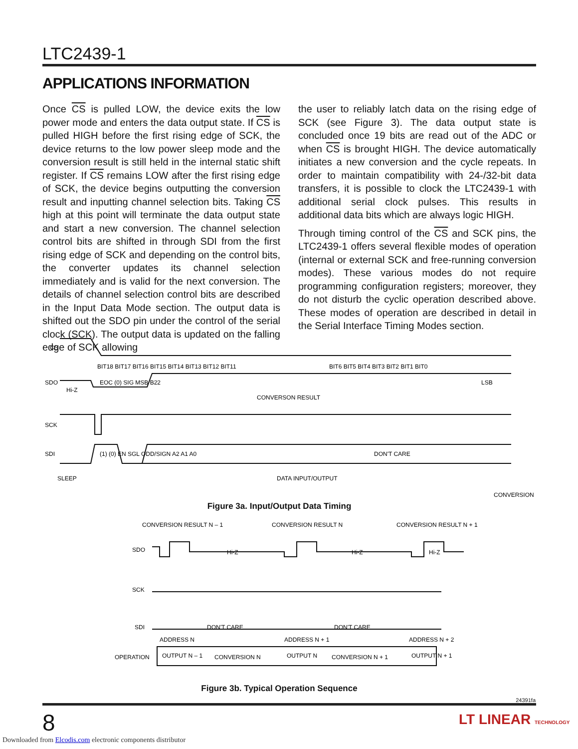LTC2439-1
APPLICATIONS INFORMATION
Once CS is pulled LOW, the device exits the low power mode and enters the data output state. If CS is pulled HIGH before the first rising edge of SCK, the device returns to the low power sleep mode and the conversion result is still held in the internal static shift register. If CS remains LOW after the first rising edge of SCK, the device begins outputting the conversion result and inputting channel selection bits. Taking CS high at this point will terminate the data output state and start a new conversion. The channel selection control bits are shifted in through SDI from the first rising edge of SCK and depending on the control bits, the converter updates its channel selection immediately and is valid for the next conversion. The details of channel selection control bits are described in the Input Data Mode section. The output data is shifted out the SDO pin under the control of the serial clock (SCK). The output data is updated on the falling edge of SCK allowing
the user to reliably latch data on the rising edge of SCK (see Figure 3). The data output state is concluded once 19 bits are read out of the ADC or when CS is brought HIGH. The device automatically initiates a new conversion and the cycle repeats. In order to maintain compatibility with 24-/32-bit data transfers, it is possible to clock the LTC2439-1 with additional serial clock pulses. This results in additional data bits which are always logic HIGH.
Through timing control of the CS and SCK pins, the LTC2439-1 offers several flexible modes of operation (internal or external SCK and free-running conversion modes). These various modes do not require programming configuration registers; moreover, they do not disturb the cyclic operation described above. These modes of operation are described in detail in the Serial Interface Timing Modes section.
CS
SDO
Hi-Z
BIT18 BIT17 BIT16 BIT15 BIT14 BIT13 BIT12 BIT11
BIT6 BIT5 BIT4 BIT3 BIT2 BIT1 BIT0
EOC (0) SIG MSB B22
LSB
CONVERSON RESULT
SCK
SDI
(1) (0) EN SGL ODD/SIGN A2 A1 A0
DON'T CARE
SLEEP
DATA INPUT/OUTPUT
CONVERSION
Figure 3a. Input/Output Data Timing
CONVERSION RESULT N – 1
CONVERSION RESULT N
CONVERSION RESULT N + 1
SDO
Hi-Z
Hi-Z
Hi-Z
SCK
SDI
DON'T CARE
DON'T CARE
ADDRESS N
ADDRESS N + 1
ADDRESS N + 2
OPERATION
OUTPUT N – 1
CONVERSION N
OUTPUT N
CONVERSION N + 1
OUTPUT N + 1
Figure 3b. Typical Operation Sequence
24391fa
8 LT LINEAR TECHNOLOGY
Downloaded from Elcodis.com electronic components distributor